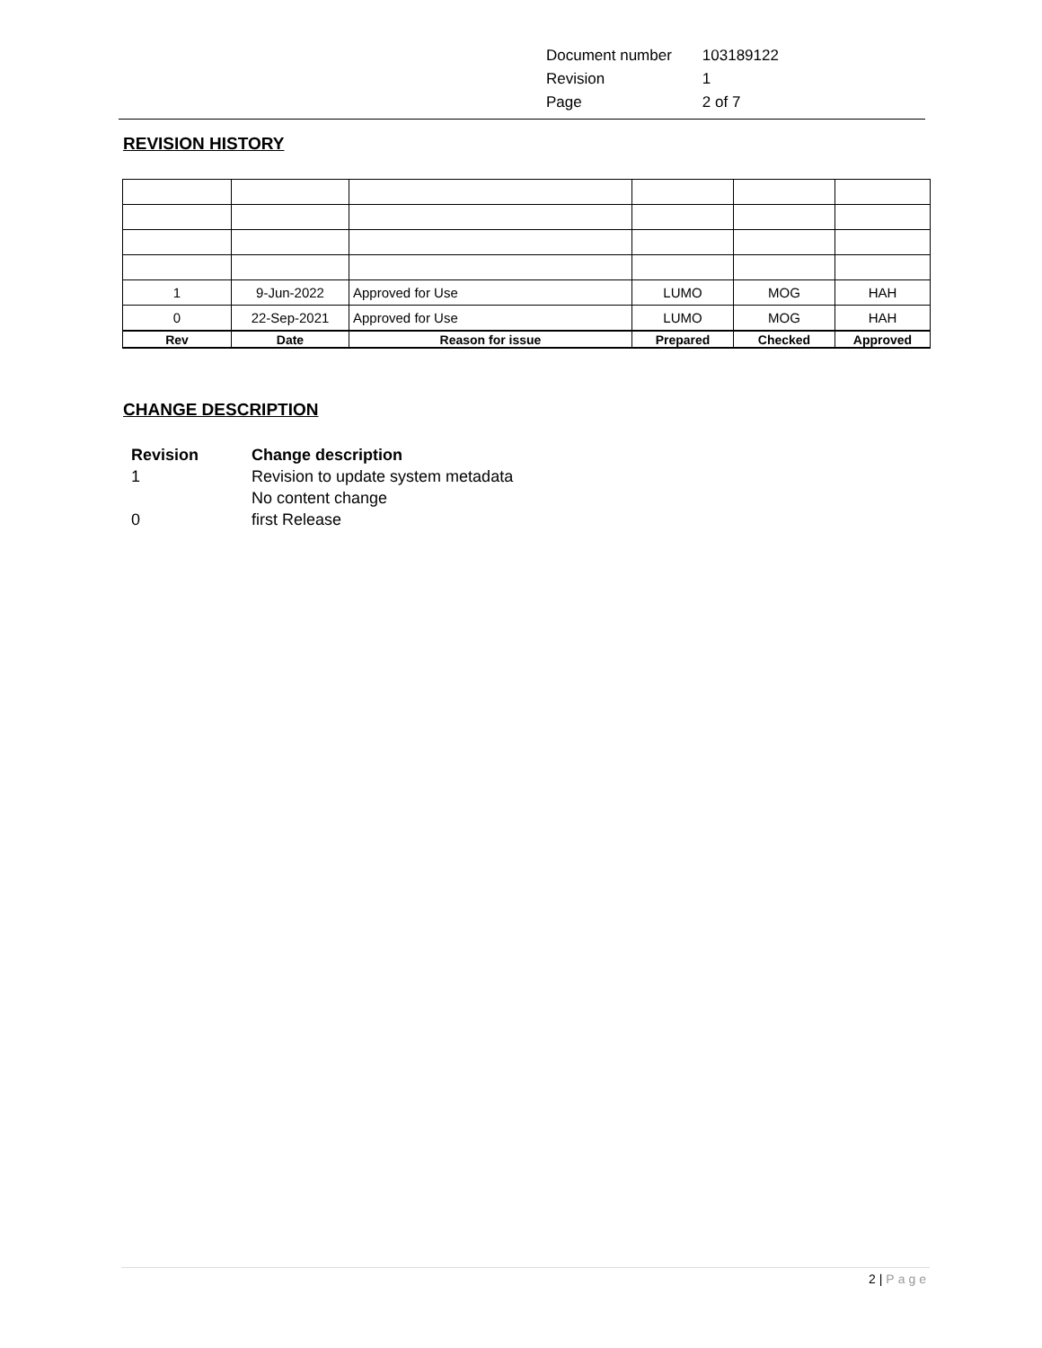| Document number | 103189122 |
| Revision | 1 |
| Page | 2 of 7 |
REVISION HISTORY
| 1 | 9-Jun-2022 | Approved for Use | LUMO | MOG | HAH |
| 0 | 22-Sep-2021 | Approved for Use | LUMO | MOG | HAH |
| Rev | Date | Reason for issue | Prepared | Checked | Approved |
CHANGE DESCRIPTION
| Revision | Change description |
| 1 | Revision to update system metadata |
| | No content change |
| 0 | first Release |
2 | Page